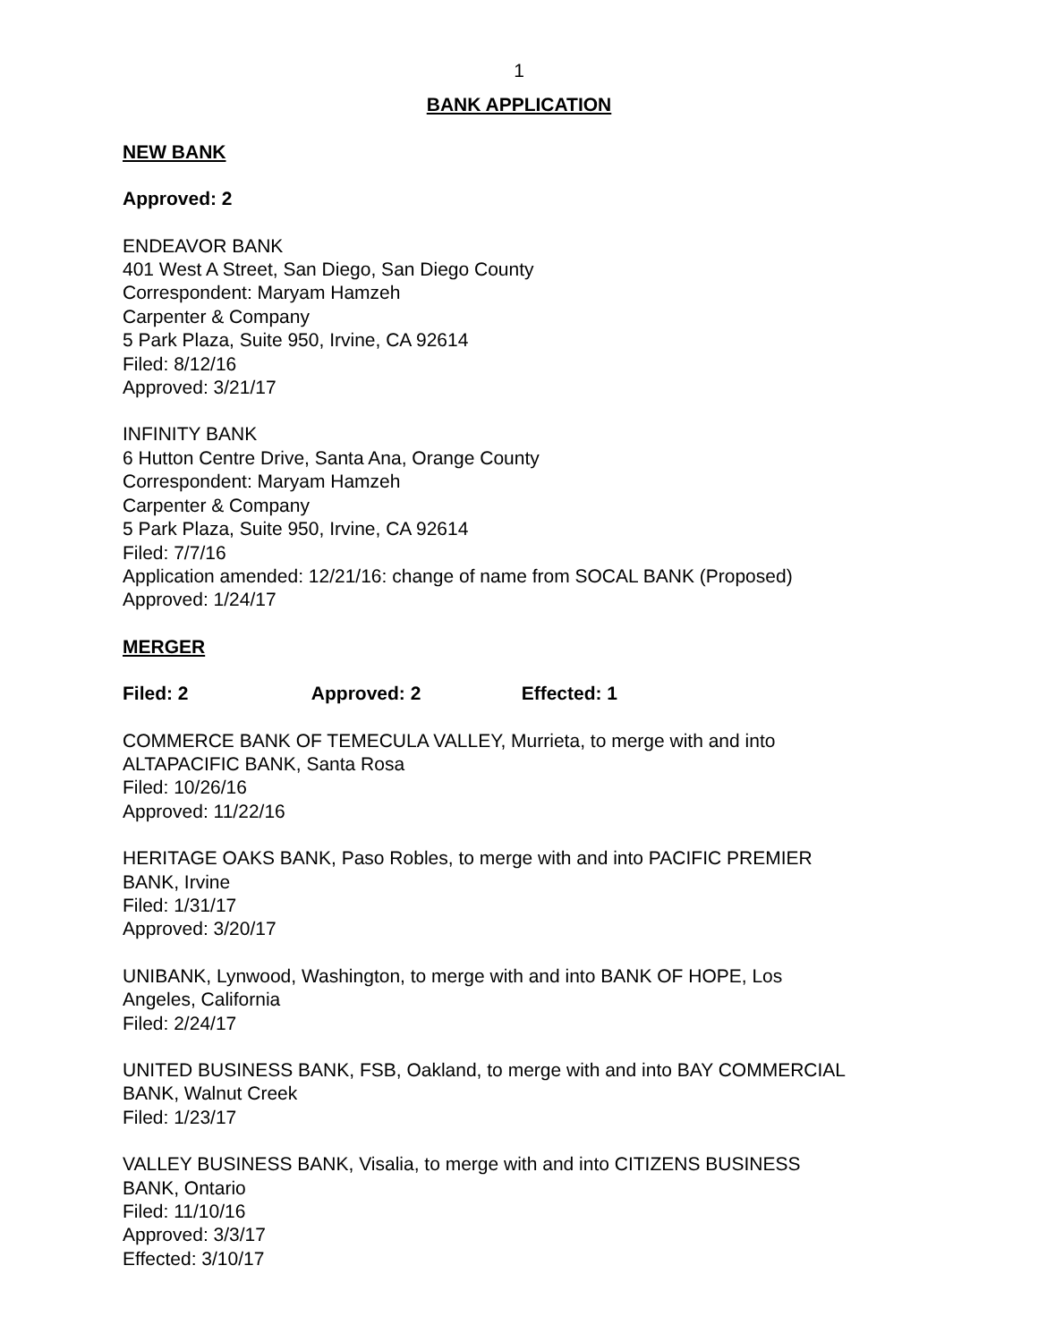1
BANK APPLICATION
NEW BANK
Approved: 2
ENDEAVOR BANK
401 West A Street, San Diego, San Diego County
Correspondent: Maryam Hamzeh
Carpenter & Company
5 Park Plaza, Suite 950, Irvine, CA 92614
Filed: 8/12/16
Approved: 3/21/17
INFINITY BANK
6 Hutton Centre Drive, Santa Ana, Orange County
Correspondent: Maryam Hamzeh
Carpenter & Company
5 Park Plaza, Suite 950, Irvine, CA 92614
Filed: 7/7/16
Application amended: 12/21/16: change of name from SOCAL BANK (Proposed)
Approved: 1/24/17
MERGER
Filed: 2 Approved: 2 Effected: 1
COMMERCE BANK OF TEMECULA VALLEY, Murrieta, to merge with and into
ALTAPACIFIC BANK, Santa Rosa
Filed: 10/26/16
Approved: 11/22/16
HERITAGE OAKS BANK, Paso Robles, to merge with and into PACIFIC PREMIER
BANK, Irvine
Filed: 1/31/17
Approved: 3/20/17
UNIBANK, Lynwood, Washington, to merge with and into BANK OF HOPE, Los
Angeles, California
Filed: 2/24/17
UNITED BUSINESS BANK, FSB, Oakland, to merge with and into BAY COMMERCIAL
BANK, Walnut Creek
Filed: 1/23/17
VALLEY BUSINESS BANK, Visalia, to merge with and into CITIZENS BUSINESS
BANK, Ontario
Filed: 11/10/16
Approved: 3/3/17
Effected: 3/10/17